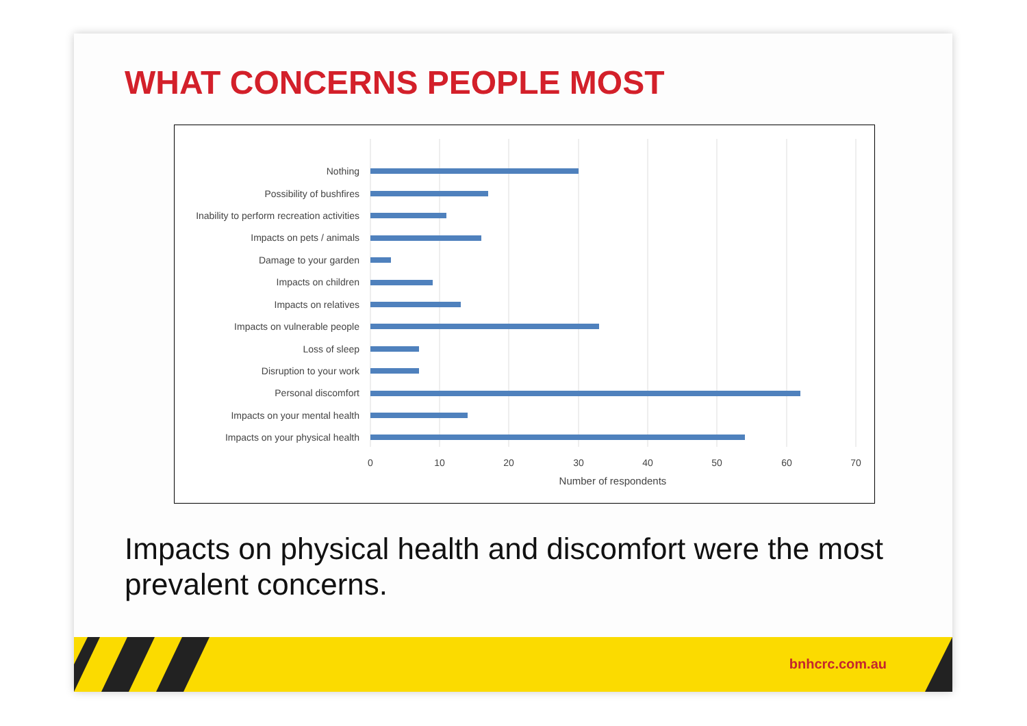WHAT CONCERNS PEOPLE MOST
Nothing
Possibility of bushfires
Inability to perform recreation activities
Impacts on pets / animals
Damage to your garden
Impacts on children
Impacts on relatives
Impacts on vulnerable people
Loss of sleep
Disruption to your work
Personal discomfort
Impacts on your mental health
Impacts on your physical health
0
10
20
30
40
50
60
70
Number of respondents
Impacts on physical health and discomfort were the most prevalent concerns.
bnhcrc.com.au